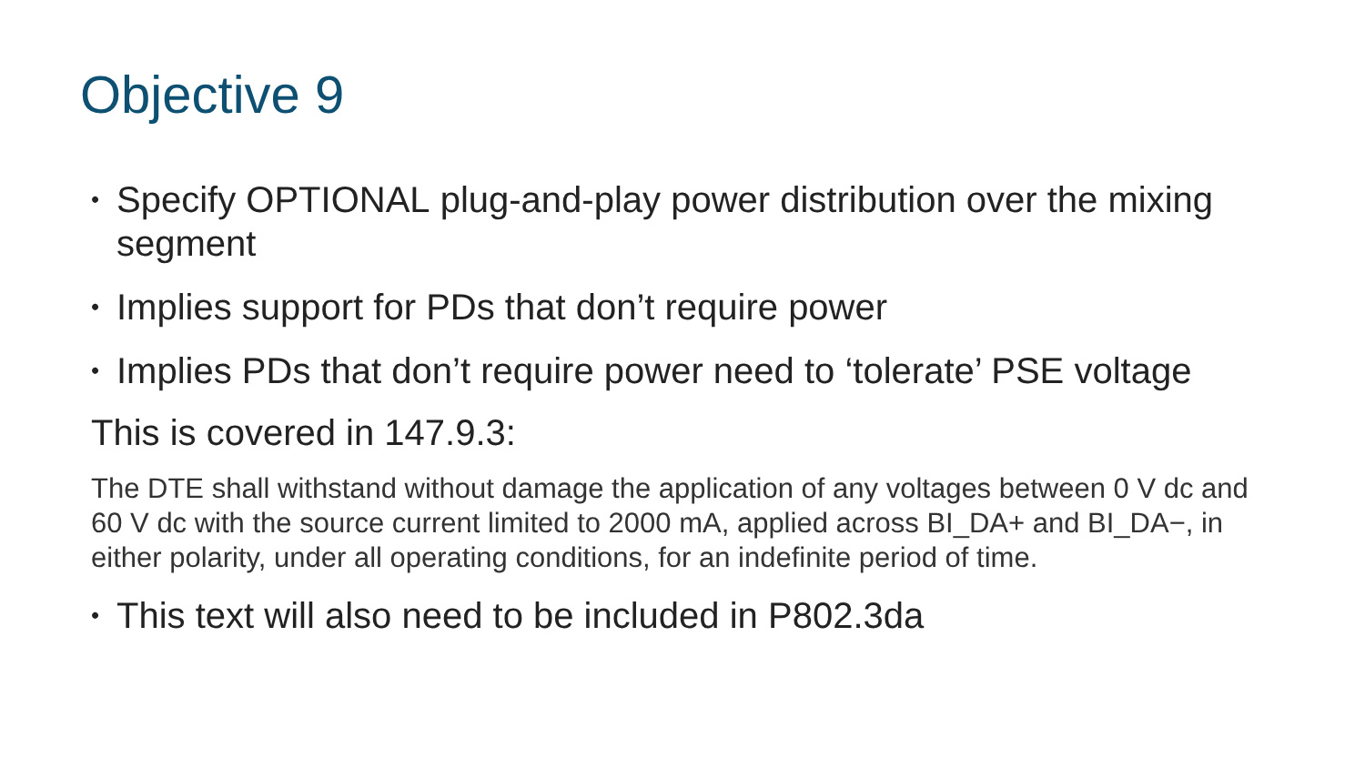Objective 9
• Specify OPTIONAL plug-and-play power distribution over the mixing segment
• Implies support for PDs that don’t require power
• Implies PDs that don’t require power need to ‘tolerate’ PSE voltage
This is covered in 147.9.3:
The DTE shall withstand without damage the application of any voltages between 0 V dc and 60 V dc with the source current limited to 2000 mA, applied across BI_DA+ and BI_DA−, in either polarity, under all operating conditions, for an indefinite period of time.
• This text will also need to be included in P802.3da